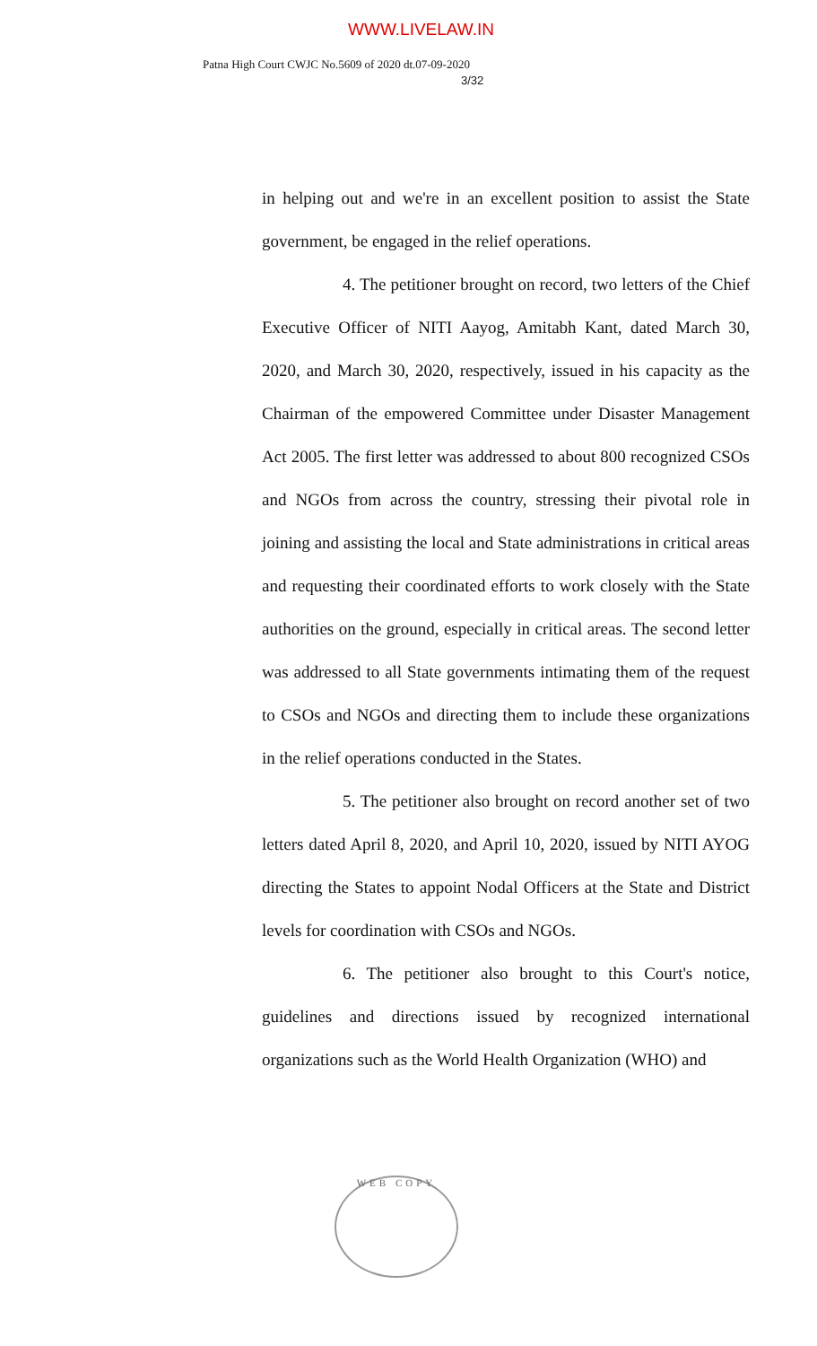WWW.LIVELAW.IN
Patna High Court CWJC No.5609 of 2020 dt.07-09-2020
3/32
in helping out and we're in an excellent position to assist the State government, be engaged in the relief operations.
4. The petitioner brought on record, two letters of the Chief Executive Officer of NITI Aayog, Amitabh Kant, dated March 30, 2020, and March 30, 2020, respectively, issued in his capacity as the Chairman of the empowered Committee under Disaster Management Act 2005. The first letter was addressed to about 800 recognized CSOs and NGOs from across the country, stressing their pivotal role in joining and assisting the local and State administrations in critical areas and requesting their coordinated efforts to work closely with the State authorities on the ground, especially in critical areas. The second letter was addressed to all State governments intimating them of the request to CSOs and NGOs and directing them to include these organizations in the relief operations conducted in the States.
5. The petitioner also brought on record another set of two letters dated April 8, 2020, and April 10, 2020, issued by NITI AYOG directing the States to appoint Nodal Officers at the State and District levels for coordination with CSOs and NGOs.
6. The petitioner also brought to this Court's notice, guidelines and directions issued by recognized international organizations such as the World Health Organization (WHO) and
WEB COPY